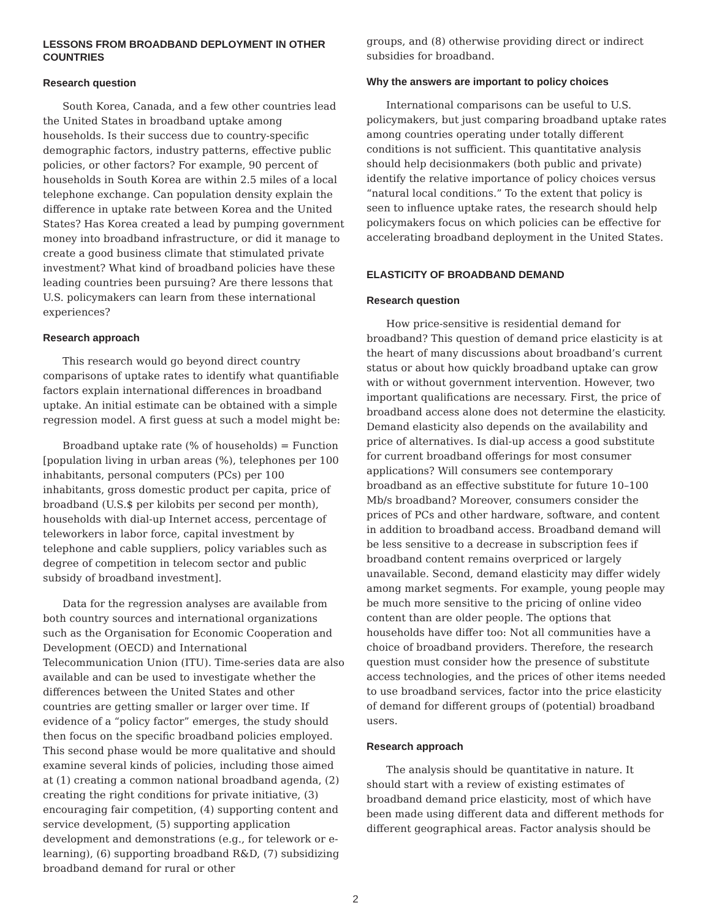LESSONS FROM BROADBAND DEPLOYMENT IN OTHER COUNTRIES
Research question
South Korea, Canada, and a few other countries lead the United States in broadband uptake among households. Is their success due to country-specific demographic factors, industry patterns, effective public policies, or other factors? For example, 90 percent of households in South Korea are within 2.5 miles of a local telephone exchange. Can population density explain the difference in uptake rate between Korea and the United States? Has Korea created a lead by pumping government money into broadband infrastructure, or did it manage to create a good business climate that stimulated private investment? What kind of broadband policies have these leading countries been pursuing? Are there lessons that U.S. policymakers can learn from these international experiences?
Research approach
This research would go beyond direct country comparisons of uptake rates to identify what quantifiable factors explain international differences in broadband uptake. An initial estimate can be obtained with a simple regression model. A first guess at such a model might be:
Broadband uptake rate (% of households) = Function [population living in urban areas (%), telephones per 100 inhabitants, personal computers (PCs) per 100 inhabitants, gross domestic product per capita, price of broadband (U.S.$ per kilobits per second per month), households with dial-up Internet access, percentage of teleworkers in labor force, capital investment by telephone and cable suppliers, policy variables such as degree of competition in telecom sector and public subsidy of broadband investment].
Data for the regression analyses are available from both country sources and international organizations such as the Organisation for Economic Cooperation and Development (OECD) and International Telecommunication Union (ITU). Time-series data are also available and can be used to investigate whether the differences between the United States and other countries are getting smaller or larger over time. If evidence of a “policy factor” emerges, the study should then focus on the specific broadband policies employed. This second phase would be more qualitative and should examine several kinds of policies, including those aimed at (1) creating a common national broadband agenda, (2) creating the right conditions for private initiative, (3) encouraging fair competition, (4) supporting content and service development, (5) supporting application development and demonstrations (e.g., for telework or e-learning), (6) supporting broadband R&D, (7) subsidizing broadband demand for rural or other
groups, and (8) otherwise providing direct or indirect subsidies for broadband.
Why the answers are important to policy choices
International comparisons can be useful to U.S. policymakers, but just comparing broadband uptake rates among countries operating under totally different conditions is not sufficient. This quantitative analysis should help decisionmakers (both public and private) identify the relative importance of policy choices versus “natural local conditions.” To the extent that policy is seen to influence uptake rates, the research should help policymakers focus on which policies can be effective for accelerating broadband deployment in the United States.
ELASTICITY OF BROADBAND DEMAND
Research question
How price-sensitive is residential demand for broadband? This question of demand price elasticity is at the heart of many discussions about broadband’s current status or about how quickly broadband uptake can grow with or without government intervention. However, two important qualifications are necessary. First, the price of broadband access alone does not determine the elasticity. Demand elasticity also depends on the availability and price of alternatives. Is dial-up access a good substitute for current broadband offerings for most consumer applications? Will consumers see contemporary broadband as an effective substitute for future 10–100 Mb/s broadband? Moreover, consumers consider the prices of PCs and other hardware, software, and content in addition to broadband access. Broadband demand will be less sensitive to a decrease in subscription fees if broadband content remains overpriced or largely unavailable. Second, demand elasticity may differ widely among market segments. For example, young people may be much more sensitive to the pricing of online video content than are older people. The options that households have differ too: Not all communities have a choice of broadband providers. Therefore, the research question must consider how the presence of substitute access technologies, and the prices of other items needed to use broadband services, factor into the price elasticity of demand for different groups of (potential) broadband users.
Research approach
The analysis should be quantitative in nature. It should start with a review of existing estimates of broadband demand price elasticity, most of which have been made using different data and different methods for different geographical areas. Factor analysis should be
2